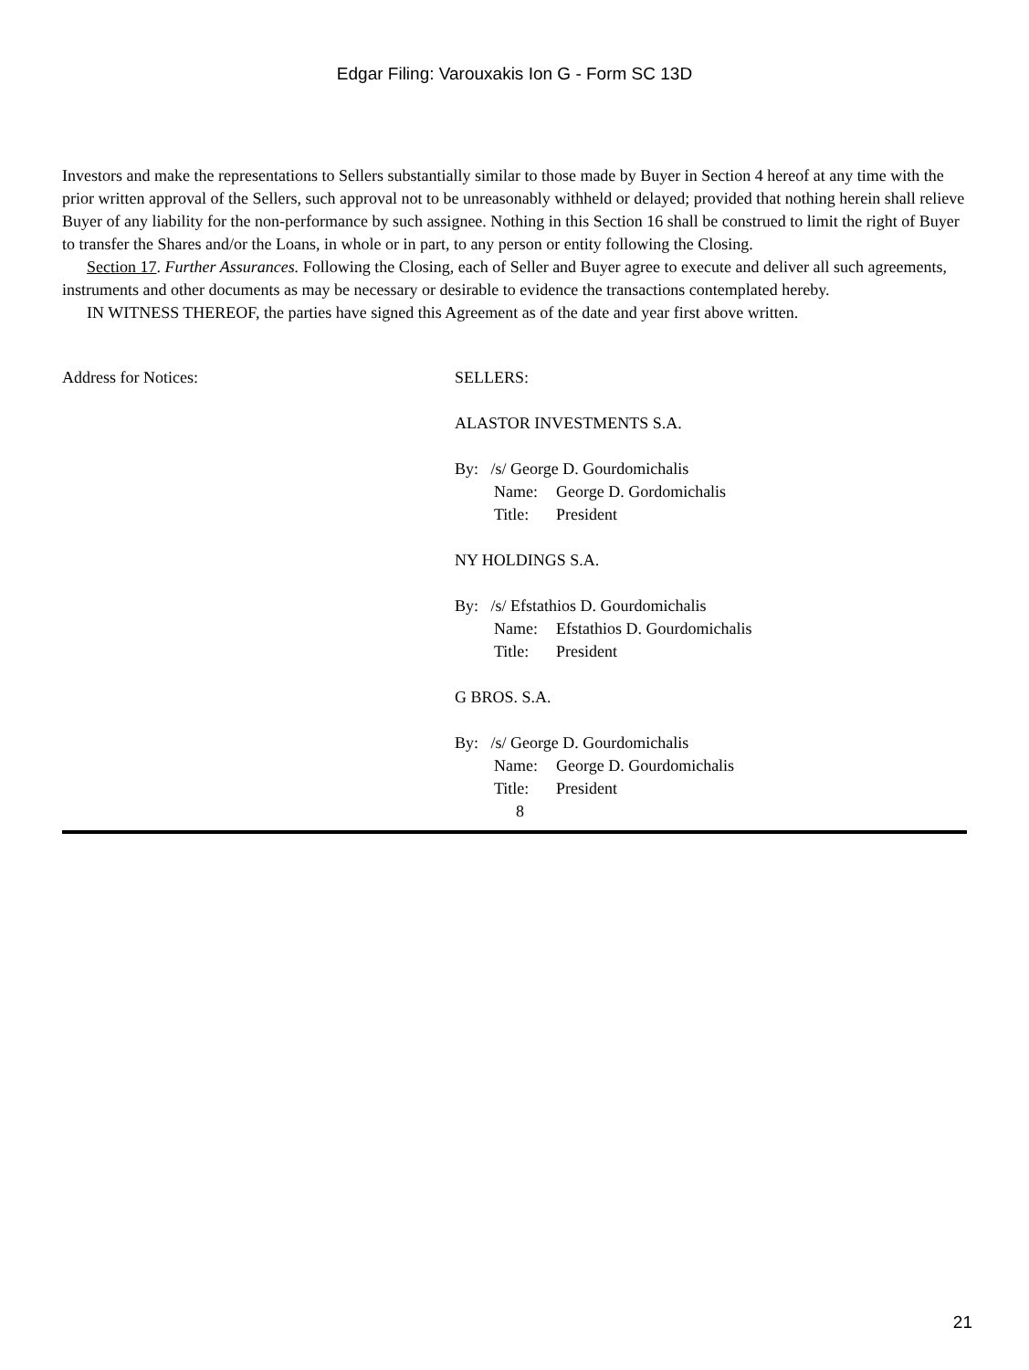Edgar Filing: Varouxakis Ion G - Form SC 13D
Investors and make the representations to Sellers substantially similar to those made by Buyer in Section 4 hereof at any time with the prior written approval of the Sellers, such approval not to be unreasonably withheld or delayed; provided that nothing herein shall relieve Buyer of any liability for the non-performance by such assignee. Nothing in this Section 16 shall be construed to limit the right of Buyer to transfer the Shares and/or the Loans, in whole or in part, to any person or entity following the Closing.
Section 17. Further Assurances. Following the Closing, each of Seller and Buyer agree to execute and deliver all such agreements, instruments and other documents as may be necessary or desirable to evidence the transactions contemplated hereby.
IN WITNESS THEREOF, the parties have signed this Agreement as of the date and year first above written.
Address for Notices: SELLERS:
ALASTOR INVESTMENTS S.A.
By: /s/ George D. Gourdomichalis
Name: George D. Gordomichalis
Title: President
NY HOLDINGS S.A.
By: /s/ Efstathios D. Gourdomichalis
Name: Efstathios D. Gourdomichalis
Title: President
G BROS. S.A.
By: /s/ George D. Gourdomichalis
Name: George D. Gourdomichalis
Title: President
8
21